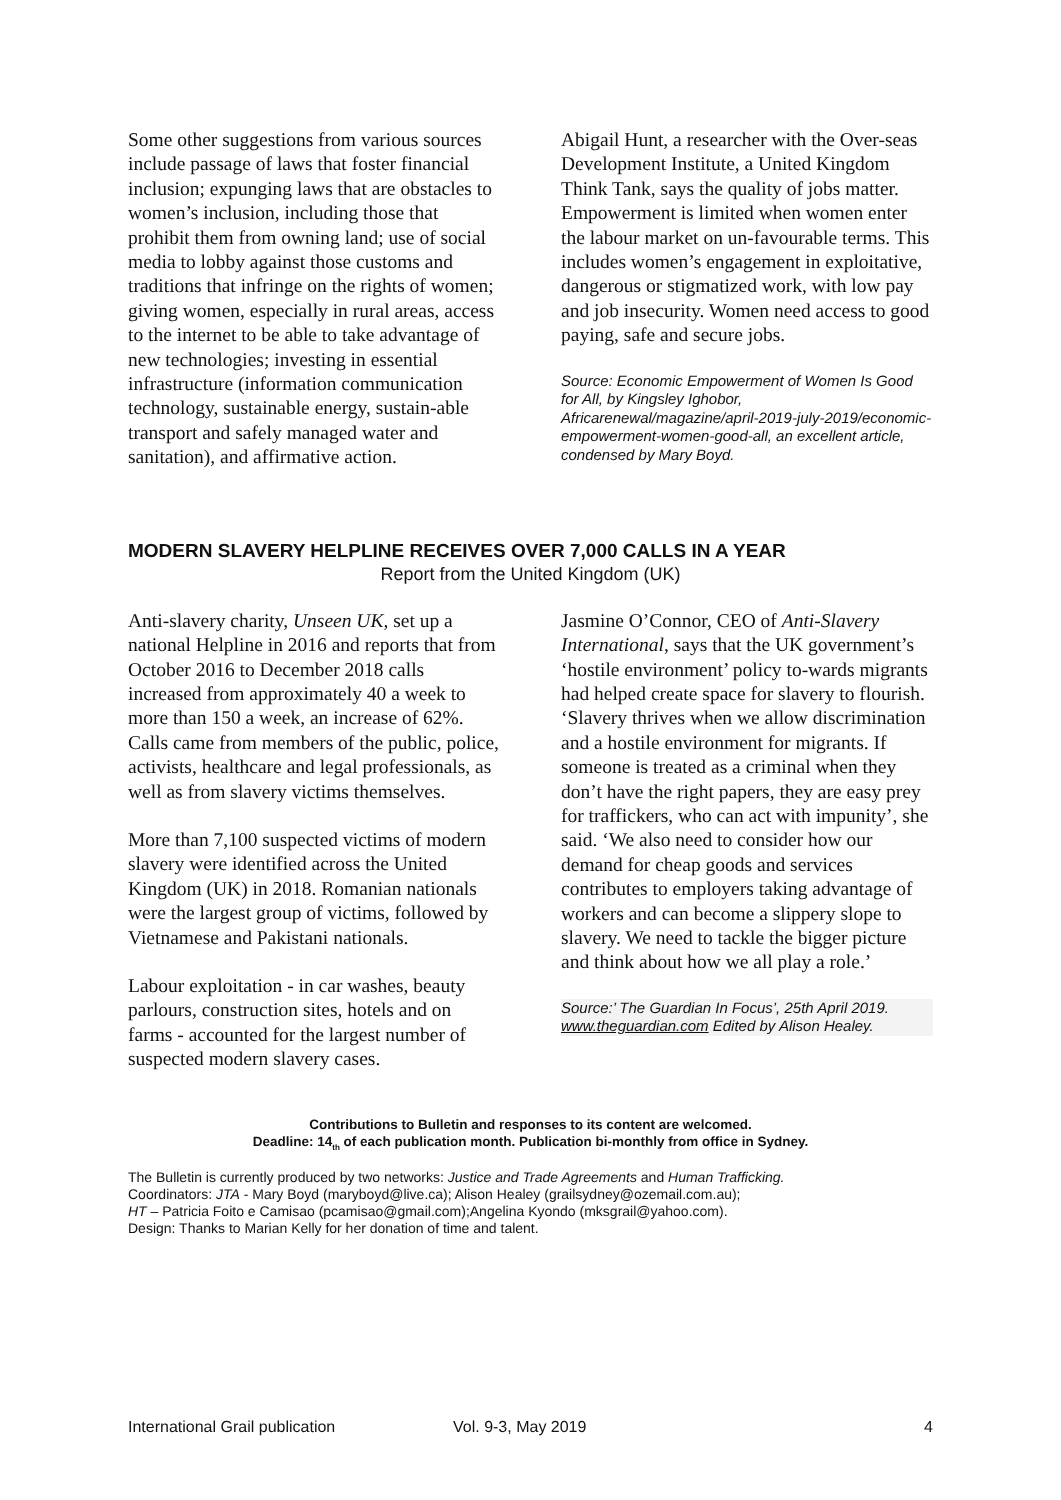Some other suggestions from various sources include passage of laws that foster financial inclusion; expunging laws that are obstacles to women’s inclusion, including those that prohibit them from owning land; use of social media to lobby against those customs and traditions that infringe on the rights of women; giving women, especially in rural areas, access to the internet to be able to take advantage of new technologies; investing in essential infrastructure (information communication technology, sustainable energy, sustain-able transport and safely managed water and sanitation), and affirmative action.
Abigail Hunt, a researcher with the Over-seas Development Institute, a United Kingdom Think Tank, says the quality of jobs matter. Empowerment is limited when women enter the labour market on un-favourable terms. This includes women’s engagement in exploitative, dangerous or stigmatized work, with low pay and job insecurity. Women need access to good paying, safe and secure jobs.
Source: Economic Empowerment of Women Is Good for All, by Kingsley Ighobor, Africarenewal/magazine/april-2019-july-2019/economic-empowerment-women-good-all, an excellent article, condensed by Mary Boyd.
MODERN SLAVERY HELPLINE RECEIVES OVER 7,000 CALLS IN A YEAR
Report from the United Kingdom (UK)
Anti-slavery charity, Unseen UK, set up a national Helpline in 2016 and reports that from October 2016 to December 2018 calls increased from approximately 40 a week to more than 150 a week, an increase of 62%. Calls came from members of the public, police, activists, healthcare and legal professionals, as well as from slavery victims themselves.
More than 7,100 suspected victims of modern slavery were identified across the United Kingdom (UK) in 2018. Romanian nationals were the largest group of victims, followed by Vietnamese and Pakistani nationals.
Labour exploitation - in car washes, beauty parlours, construction sites, hotels and on farms - accounted for the largest number of suspected modern slavery cases.
Jasmine O’Connor, CEO of Anti-Slavery International, says that the UK government’s ‘hostile environment’ policy to-wards migrants had helped create space for slavery to flourish. ‘Slavery thrives when we allow discrimination and a hostile environment for migrants. If someone is treated as a criminal when they don’t have the right papers, they are easy prey for traffickers, who can act with impunity’, she said. ‘We also need to consider how our demand for cheap goods and services contributes to employers taking advantage of workers and can become a slippery slope to slavery. We need to tackle the bigger picture and think about how we all play a role.’
Source:’ The Guardian In Focus’, 25th April 2019. www.theguardian.com Edited by Alison Healey.
Contributions to Bulletin and responses to its content are welcomed.
Deadline: 14<sub>th</sub> of each publication month. Publication bi-monthly from office in Sydney.
The Bulletin is currently produced by two networks: Justice and Trade Agreements and Human Trafficking.
Coordinators: JTA - Mary Boyd (maryboyd@live.ca); Alison Healey (grailsydney@ozemail.com.au);
HT – Patricia Foito e Camisao (pcamisao@gmail.com);Angelina Kyondo (mksgrail@yahoo.com).
Design: Thanks to Marian Kelly for her donation of time and talent.
International Grail publication Vol. 9-3, May 2019 4